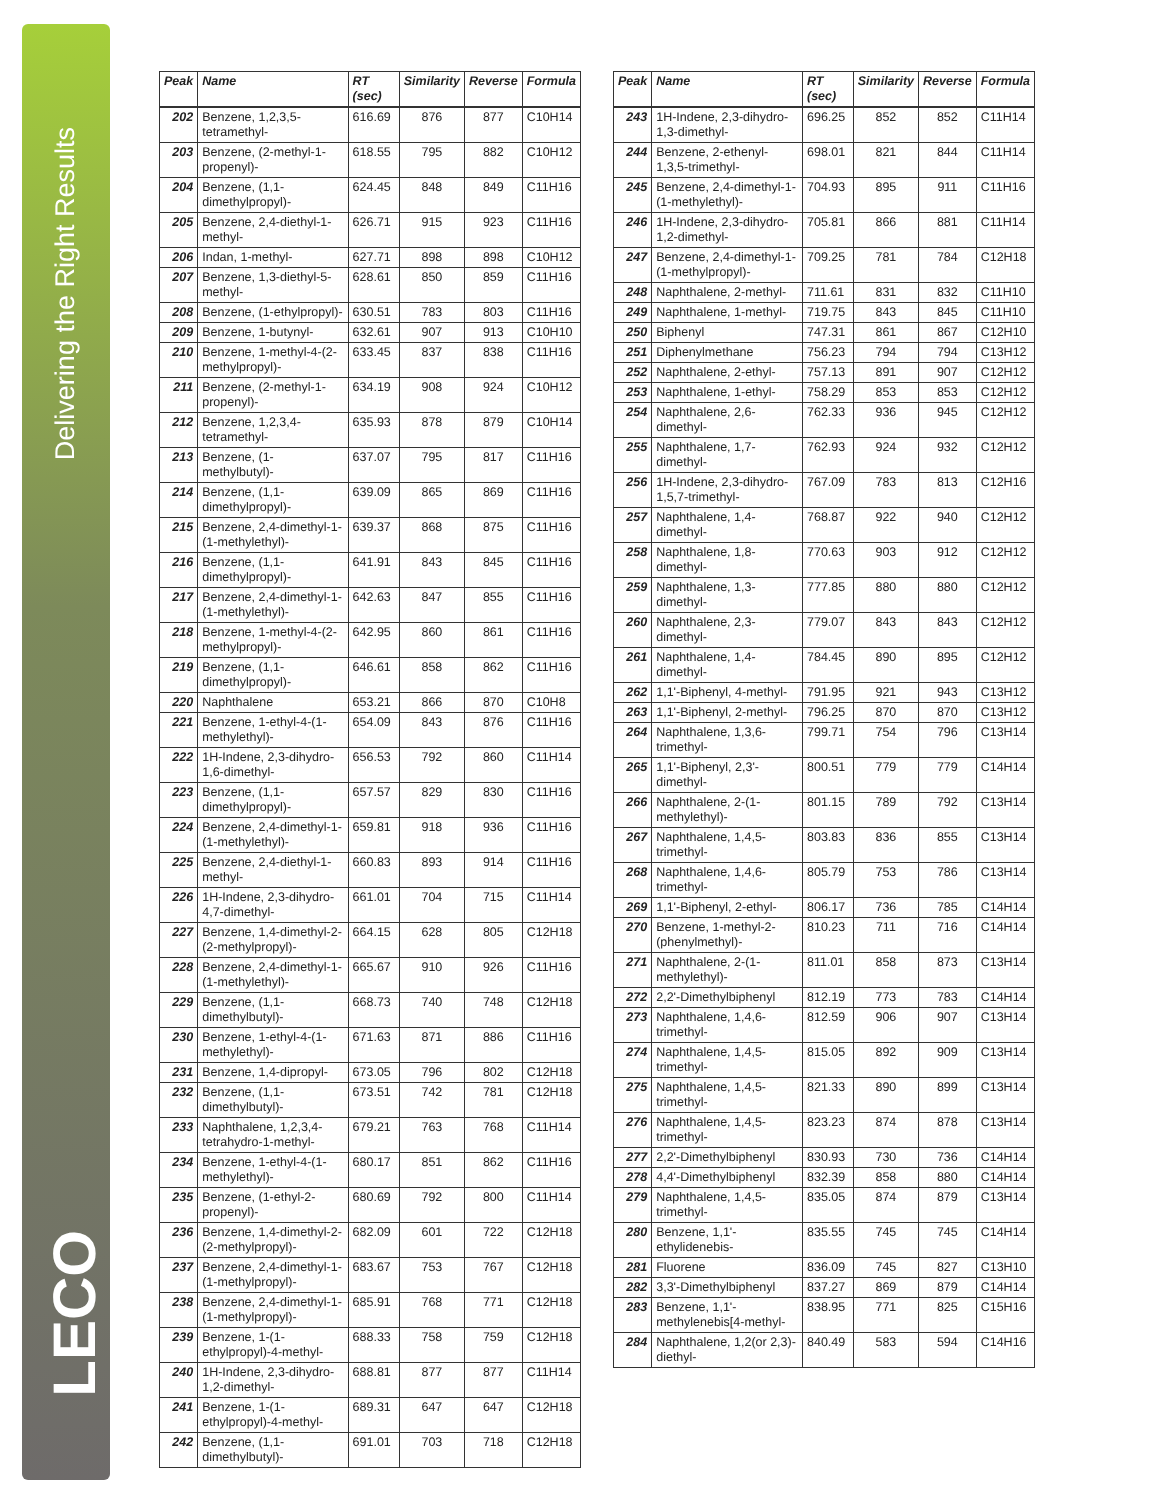Delivering the Right Results
LECO
| Peak | Name | RT (sec) | Similarity | Reverse | Formula |
| --- | --- | --- | --- | --- | --- |
| 202 | Benzene, 1,2,3,5-tetramethyl- | 616.69 | 876 | 877 | C10H14 |
| 203 | Benzene, (2-methyl-1-propenyl)- | 618.55 | 795 | 882 | C10H12 |
| 204 | Benzene, (1,1-dimethylpropyl)- | 624.45 | 848 | 849 | C11H16 |
| 205 | Benzene, 2,4-diethyl-1-methyl- | 626.71 | 915 | 923 | C11H16 |
| 206 | Indan, 1-methyl- | 627.71 | 898 | 898 | C10H12 |
| 207 | Benzene, 1,3-diethyl-5-methyl- | 628.61 | 850 | 859 | C11H16 |
| 208 | Benzene, (1-ethylpropyl)- | 630.51 | 783 | 803 | C11H16 |
| 209 | Benzene, 1-butynyl- | 632.61 | 907 | 913 | C10H10 |
| 210 | Benzene, 1-methyl-4-(2-methylpropyl)- | 633.45 | 837 | 838 | C11H16 |
| 211 | Benzene, (2-methyl-1-propenyl)- | 634.19 | 908 | 924 | C10H12 |
| 212 | Benzene, 1,2,3,4-tetramethyl- | 635.93 | 878 | 879 | C10H14 |
| 213 | Benzene, (1-methylbutyl)- | 637.07 | 795 | 817 | C11H16 |
| 214 | Benzene, (1,1-dimethylpropyl)- | 639.09 | 865 | 869 | C11H16 |
| 215 | Benzene, 2,4-dimethyl-1-(1-methylethyl)- | 639.37 | 868 | 875 | C11H16 |
| 216 | Benzene, (1,1-dimethylpropyl)- | 641.91 | 843 | 845 | C11H16 |
| 217 | Benzene, 2,4-dimethyl-1-(1-methylethyl)- | 642.63 | 847 | 855 | C11H16 |
| 218 | Benzene, 1-methyl-4-(2-methylpropyl)- | 642.95 | 860 | 861 | C11H16 |
| 219 | Benzene, (1,1-dimethylpropyl)- | 646.61 | 858 | 862 | C11H16 |
| 220 | Naphthalene | 653.21 | 866 | 870 | C10H8 |
| 221 | Benzene, 1-ethyl-4-(1-methylethyl)- | 654.09 | 843 | 876 | C11H16 |
| 222 | 1H-Indene, 2,3-dihydro-1,6-dimethyl- | 656.53 | 792 | 860 | C11H14 |
| 223 | Benzene, (1,1-dimethylpropyl)- | 657.57 | 829 | 830 | C11H16 |
| 224 | Benzene, 2,4-dimethyl-1-(1-methylethyl)- | 659.81 | 918 | 936 | C11H16 |
| 225 | Benzene, 2,4-diethyl-1-methyl- | 660.83 | 893 | 914 | C11H16 |
| 226 | 1H-Indene, 2,3-dihydro-4,7-dimethyl- | 661.01 | 704 | 715 | C11H14 |
| 227 | Benzene, 1,4-dimethyl-2-(2-methylpropyl)- | 664.15 | 628 | 805 | C12H18 |
| 228 | Benzene, 2,4-dimethyl-1-(1-methylethyl)- | 665.67 | 910 | 926 | C11H16 |
| 229 | Benzene, (1,1-dimethylbutyl)- | 668.73 | 740 | 748 | C12H18 |
| 230 | Benzene, 1-ethyl-4-(1-methylethyl)- | 671.63 | 871 | 886 | C11H16 |
| 231 | Benzene, 1,4-dipropyl- | 673.05 | 796 | 802 | C12H18 |
| 232 | Benzene, (1,1-dimethylbutyl)- | 673.51 | 742 | 781 | C12H18 |
| 233 | Naphthalene, 1,2,3,4-tetrahydro-1-methyl- | 679.21 | 763 | 768 | C11H14 |
| 234 | Benzene, 1-ethyl-4-(1-methylethyl)- | 680.17 | 851 | 862 | C11H16 |
| 235 | Benzene, (1-ethyl-2-propenyl)- | 680.69 | 792 | 800 | C11H14 |
| 236 | Benzene, 1,4-dimethyl-2-(2-methylpropyl)- | 682.09 | 601 | 722 | C12H18 |
| 237 | Benzene, 2,4-dimethyl-1-(1-methylpropyl)- | 683.67 | 753 | 767 | C12H18 |
| 238 | Benzene, 2,4-dimethyl-1-(1-methylpropyl)- | 685.91 | 768 | 771 | C12H18 |
| 239 | Benzene, 1-(1-ethylpropyl)-4-methyl- | 688.33 | 758 | 759 | C12H18 |
| 240 | 1H-Indene, 2,3-dihydro-1,2-dimethyl- | 688.81 | 877 | 877 | C11H14 |
| 241 | Benzene, 1-(1-ethylpropyl)-4-methyl- | 689.31 | 647 | 647 | C12H18 |
| 242 | Benzene, (1,1-dimethylbutyl)- | 691.01 | 703 | 718 | C12H18 |
| Peak | Name | RT (sec) | Similarity | Reverse | Formula |
| --- | --- | --- | --- | --- | --- |
| 243 | 1H-Indene, 2,3-dihydro-1,3-dimethyl- | 696.25 | 852 | 852 | C11H14 |
| 244 | Benzene, 2-ethenyl-1,3,5-trimethyl- | 698.01 | 821 | 844 | C11H14 |
| 245 | Benzene, 2,4-dimethyl-1-(1-methylethyl)- | 704.93 | 895 | 911 | C11H16 |
| 246 | 1H-Indene, 2,3-dihydro-1,2-dimethyl- | 705.81 | 866 | 881 | C11H14 |
| 247 | Benzene, 2,4-dimethyl-1-(1-methylpropyl)- | 709.25 | 781 | 784 | C12H18 |
| 248 | Naphthalene, 2-methyl- | 711.61 | 831 | 832 | C11H10 |
| 249 | Naphthalene, 1-methyl- | 719.75 | 843 | 845 | C11H10 |
| 250 | Biphenyl | 747.31 | 861 | 867 | C12H10 |
| 251 | Diphenylmethane | 756.23 | 794 | 794 | C13H12 |
| 252 | Naphthalene, 2-ethyl- | 757.13 | 891 | 907 | C12H12 |
| 253 | Naphthalene, 1-ethyl- | 758.29 | 853 | 853 | C12H12 |
| 254 | Naphthalene, 2,6-dimethyl- | 762.33 | 936 | 945 | C12H12 |
| 255 | Naphthalene, 1,7-dimethyl- | 762.93 | 924 | 932 | C12H12 |
| 256 | 1H-Indene, 2,3-dihydro-1,5,7-trimethyl- | 767.09 | 783 | 813 | C12H16 |
| 257 | Naphthalene, 1,4-dimethyl- | 768.87 | 922 | 940 | C12H12 |
| 258 | Naphthalene, 1,8-dimethyl- | 770.63 | 903 | 912 | C12H12 |
| 259 | Naphthalene, 1,3-dimethyl- | 777.85 | 880 | 880 | C12H12 |
| 260 | Naphthalene, 2,3-dimethyl- | 779.07 | 843 | 843 | C12H12 |
| 261 | Naphthalene, 1,4-dimethyl- | 784.45 | 890 | 895 | C12H12 |
| 262 | 1,1'-Biphenyl, 4-methyl- | 791.95 | 921 | 943 | C13H12 |
| 263 | 1,1'-Biphenyl, 2-methyl- | 796.25 | 870 | 870 | C13H12 |
| 264 | Naphthalene, 1,3,6-trimethyl- | 799.71 | 754 | 796 | C13H14 |
| 265 | 1,1'-Biphenyl, 2,3'-dimethyl- | 800.51 | 779 | 779 | C14H14 |
| 266 | Naphthalene, 2-(1-methylethyl)- | 801.15 | 789 | 792 | C13H14 |
| 267 | Naphthalene, 1,4,5-trimethyl- | 803.83 | 836 | 855 | C13H14 |
| 268 | Naphthalene, 1,4,6-trimethyl- | 805.79 | 753 | 786 | C13H14 |
| 269 | 1,1'-Biphenyl, 2-ethyl- | 806.17 | 736 | 785 | C14H14 |
| 270 | Benzene, 1-methyl-2-(phenylmethyl)- | 810.23 | 711 | 716 | C14H14 |
| 271 | Naphthalene, 2-(1-methylethyl)- | 811.01 | 858 | 873 | C13H14 |
| 272 | 2,2'-Dimethylbiphenyl | 812.19 | 773 | 783 | C14H14 |
| 273 | Naphthalene, 1,4,6-trimethyl- | 812.59 | 906 | 907 | C13H14 |
| 274 | Naphthalene, 1,4,5-trimethyl- | 815.05 | 892 | 909 | C13H14 |
| 275 | Naphthalene, 1,4,5-trimethyl- | 821.33 | 890 | 899 | C13H14 |
| 276 | Naphthalene, 1,4,5-trimethyl- | 823.23 | 874 | 878 | C13H14 |
| 277 | 2,2'-Dimethylbiphenyl | 830.93 | 730 | 736 | C14H14 |
| 278 | 4,4'-Dimethylbiphenyl | 832.39 | 858 | 880 | C14H14 |
| 279 | Naphthalene, 1,4,5-trimethyl- | 835.05 | 874 | 879 | C13H14 |
| 280 | Benzene, 1,1'-ethylidenebis- | 835.55 | 745 | 745 | C14H14 |
| 281 | Fluorene | 836.09 | 745 | 827 | C13H10 |
| 282 | 3,3'-Dimethylbiphenyl | 837.27 | 869 | 879 | C14H14 |
| 283 | Benzene, 1,1'-methylenebis[4-methyl- | 838.95 | 771 | 825 | C15H16 |
| 284 | Naphthalene, 1,2(or 2,3)-diethyl- | 840.49 | 583 | 594 | C14H16 |